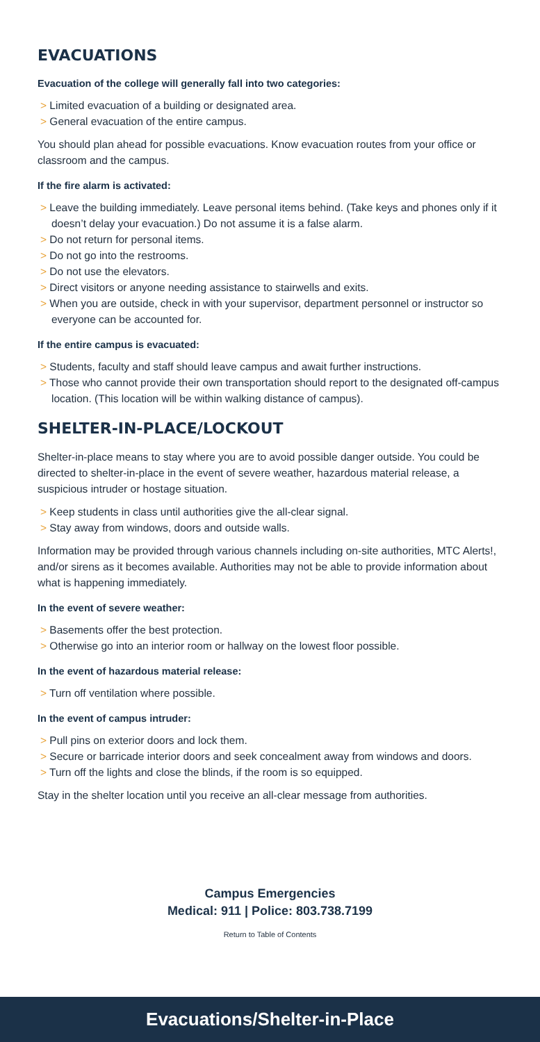EVACUATIONS
Evacuation of the college will generally fall into two categories:
> Limited evacuation of a building or designated area.
> General evacuation of the entire campus.
You should plan ahead for possible evacuations. Know evacuation routes from your office or classroom and the campus.
If the fire alarm is activated:
> Leave the building immediately. Leave personal items behind. (Take keys and phones only if it doesn’t delay your evacuation.) Do not assume it is a false alarm.
> Do not return for personal items.
> Do not go into the restrooms.
> Do not use the elevators.
> Direct visitors or anyone needing assistance to stairwells and exits.
> When you are outside, check in with your supervisor, department personnel or instructor so everyone can be accounted for.
If the entire campus is evacuated:
> Students, faculty and staff should leave campus and await further instructions.
> Those who cannot provide their own transportation should report to the designated off-campus location. (This location will be within walking distance of campus).
SHELTER-IN-PLACE/LOCKOUT
Shelter-in-place means to stay where you are to avoid possible danger outside. You could be directed to shelter-in-place in the event of severe weather, hazardous material release, a suspicious intruder or hostage situation.
> Keep students in class until authorities give the all-clear signal.
> Stay away from windows, doors and outside walls.
Information may be provided through various channels including on-site authorities, MTC Alerts!, and/or sirens as it becomes available. Authorities may not be able to provide information about what is happening immediately.
In the event of severe weather:
> Basements offer the best protection.
> Otherwise go into an interior room or hallway on the lowest floor possible.
In the event of hazardous material release:
> Turn off ventilation where possible.
In the event of campus intruder:
> Pull pins on exterior doors and lock them.
> Secure or barricade interior doors and seek concealment away from windows and doors.
> Turn off the lights and close the blinds, if the room is so equipped.
Stay in the shelter location until you receive an all-clear message from authorities.
Campus Emergencies
Medical: 911 | Police: 803.738.7199
Return to Table of Contents
Evacuations/Shelter-in-Place